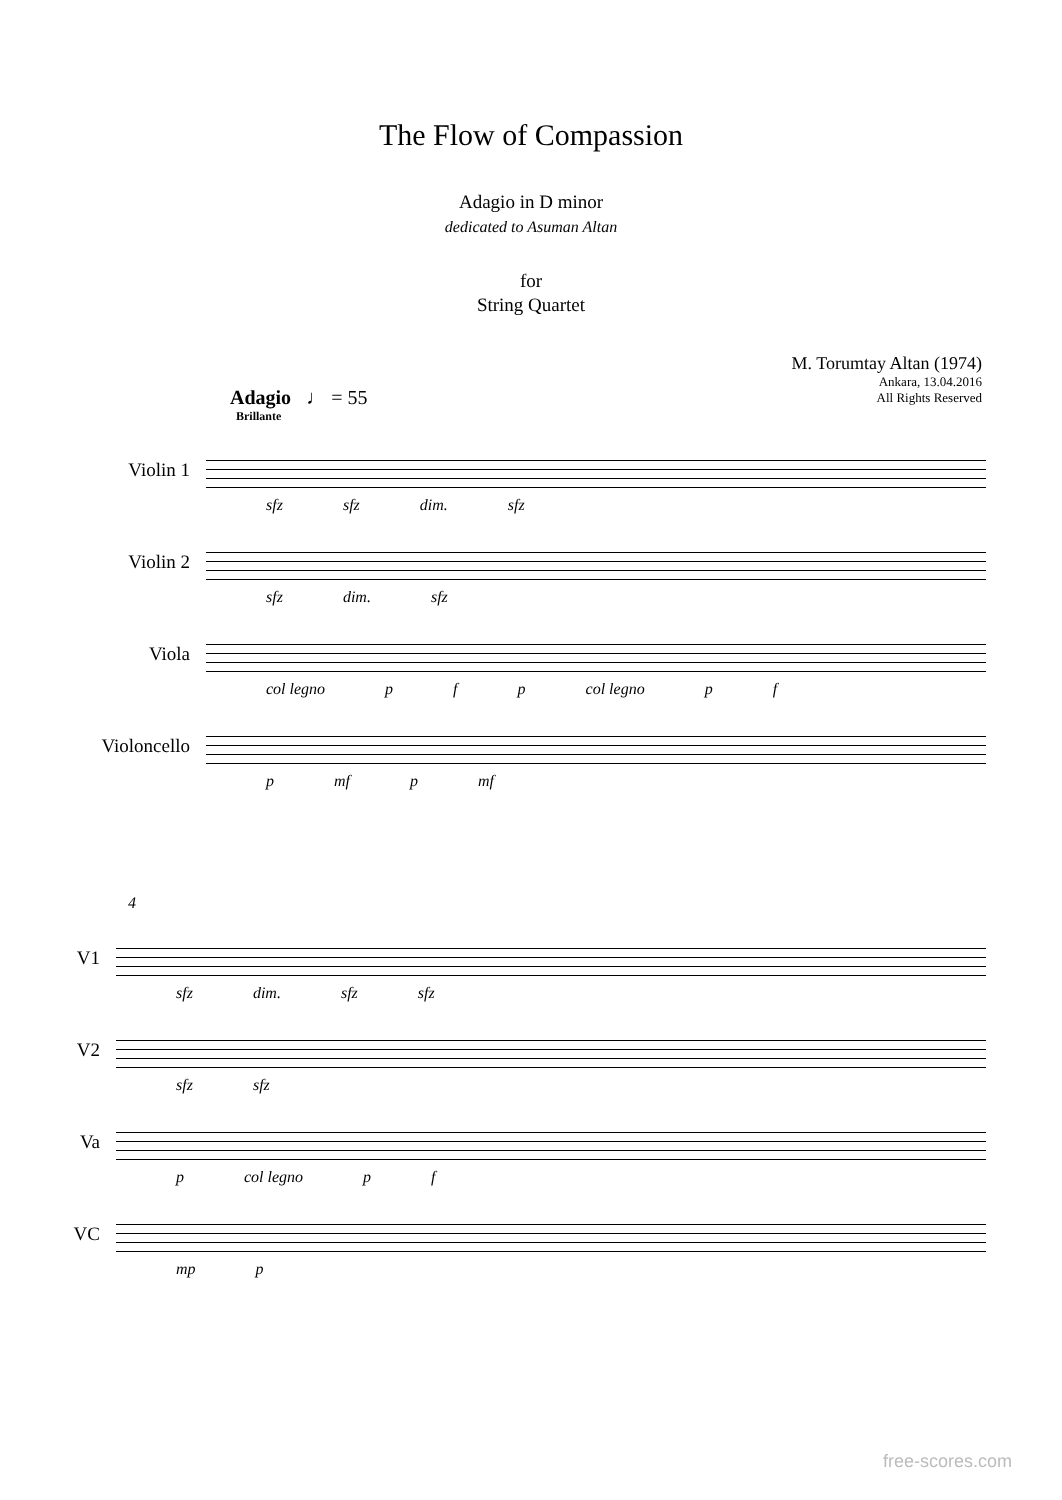The Flow of Compassion
Adagio in D minor
dedicated to Asuman Altan
for
String Quartet
M. Torumtay Altan (1974)
Ankara, 13.04.2016
All Rights Reserved
Adagio ♩ = 55
Brillante
Violin 1
sfz sfz dim. sfz
Violin 2
sfz dim. sfz
Viola
col legno p f p col legno p f
Violoncello
p mf p mf
4
V1
sfz dim. sfz sfz
V2
sfz sfz
Va
p col legno p f
VC
mp p
free-scores.com